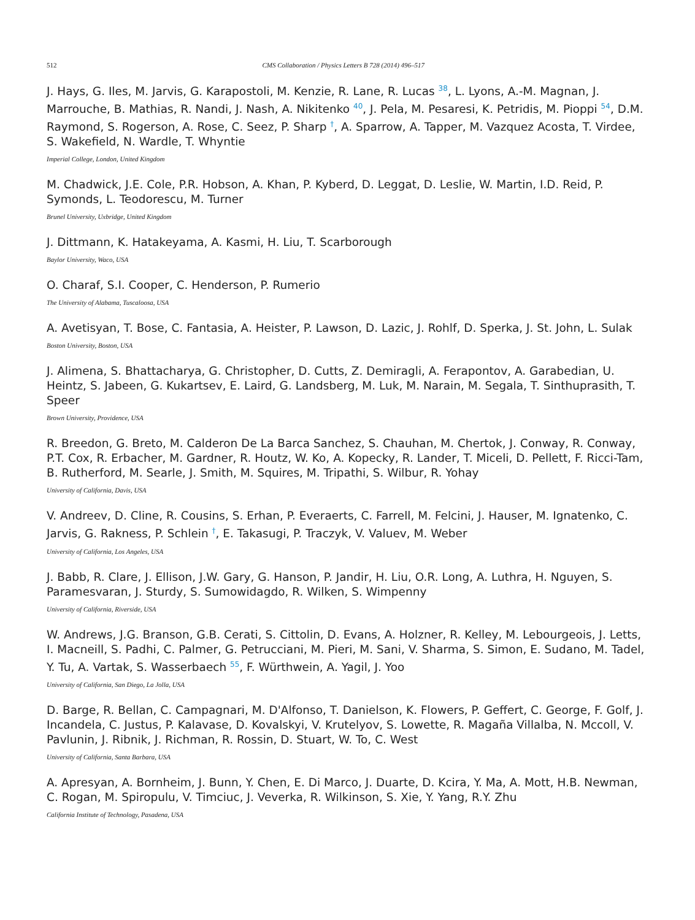512 CMS Collaboration / Physics Letters B 728 (2014) 496–517
J. Hays, G. Iles, M. Jarvis, G. Karapostoli, M. Kenzie, R. Lane, R. Lucas <sup>38</sup>, L. Lyons, A.-M. Magnan, J. Marrouche, B. Mathias, R. Nandi, J. Nash, A. Nikitenko <sup>40</sup>, J. Pela, M. Pesaresi, K. Petridis, M. Pioppi <sup>54</sup>, D.M. Raymond, S. Rogerson, A. Rose, C. Seez, P. Sharp <sup>†</sup>, A. Sparrow, A. Tapper, M. Vazquez Acosta, T. Virdee, S. Wakefield, N. Wardle, T. Whyntie
Imperial College, London, United Kingdom
M. Chadwick, J.E. Cole, P.R. Hobson, A. Khan, P. Kyberd, D. Leggat, D. Leslie, W. Martin, I.D. Reid, P. Symonds, L. Teodorescu, M. Turner
Brunel University, Uxbridge, United Kingdom
J. Dittmann, K. Hatakeyama, A. Kasmi, H. Liu, T. Scarborough
Baylor University, Waco, USA
O. Charaf, S.I. Cooper, C. Henderson, P. Rumerio
The University of Alabama, Tuscaloosa, USA
A. Avetisyan, T. Bose, C. Fantasia, A. Heister, P. Lawson, D. Lazic, J. Rohlf, D. Sperka, J. St. John, L. Sulak
Boston University, Boston, USA
J. Alimena, S. Bhattacharya, G. Christopher, D. Cutts, Z. Demiragli, A. Ferapontov, A. Garabedian, U. Heintz, S. Jabeen, G. Kukartsev, E. Laird, G. Landsberg, M. Luk, M. Narain, M. Segala, T. Sinthuprasith, T. Speer
Brown University, Providence, USA
R. Breedon, G. Breto, M. Calderon De La Barca Sanchez, S. Chauhan, M. Chertok, J. Conway, R. Conway, P.T. Cox, R. Erbacher, M. Gardner, R. Houtz, W. Ko, A. Kopecky, R. Lander, T. Miceli, D. Pellett, F. Ricci-Tam, B. Rutherford, M. Searle, J. Smith, M. Squires, M. Tripathi, S. Wilbur, R. Yohay
University of California, Davis, USA
V. Andreev, D. Cline, R. Cousins, S. Erhan, P. Everaerts, C. Farrell, M. Felcini, J. Hauser, M. Ignatenko, C. Jarvis, G. Rakness, P. Schlein <sup>†</sup>, E. Takasugi, P. Traczyk, V. Valuev, M. Weber
University of California, Los Angeles, USA
J. Babb, R. Clare, J. Ellison, J.W. Gary, G. Hanson, P. Jandir, H. Liu, O.R. Long, A. Luthra, H. Nguyen, S. Paramesvaran, J. Sturdy, S. Sumowidagdo, R. Wilken, S. Wimpenny
University of California, Riverside, USA
W. Andrews, J.G. Branson, G.B. Cerati, S. Cittolin, D. Evans, A. Holzner, R. Kelley, M. Lebourgeois, J. Letts, I. Macneill, S. Padhi, C. Palmer, G. Petrucciani, M. Pieri, M. Sani, V. Sharma, S. Simon, E. Sudano, M. Tadel, Y. Tu, A. Vartak, S. Wasserbaech <sup>55</sup>, F. Würthwein, A. Yagil, J. Yoo
University of California, San Diego, La Jolla, USA
D. Barge, R. Bellan, C. Campagnari, M. D'Alfonso, T. Danielson, K. Flowers, P. Geffert, C. George, F. Golf, J. Incandela, C. Justus, P. Kalavase, D. Kovalskyi, V. Krutelyov, S. Lowette, R. Magaña Villalba, N. Mccoll, V. Pavlunin, J. Ribnik, J. Richman, R. Rossin, D. Stuart, W. To, C. West
University of California, Santa Barbara, USA
A. Apresyan, A. Bornheim, J. Bunn, Y. Chen, E. Di Marco, J. Duarte, D. Kcira, Y. Ma, A. Mott, H.B. Newman, C. Rogan, M. Spiropulu, V. Timciuc, J. Veverka, R. Wilkinson, S. Xie, Y. Yang, R.Y. Zhu
California Institute of Technology, Pasadena, USA